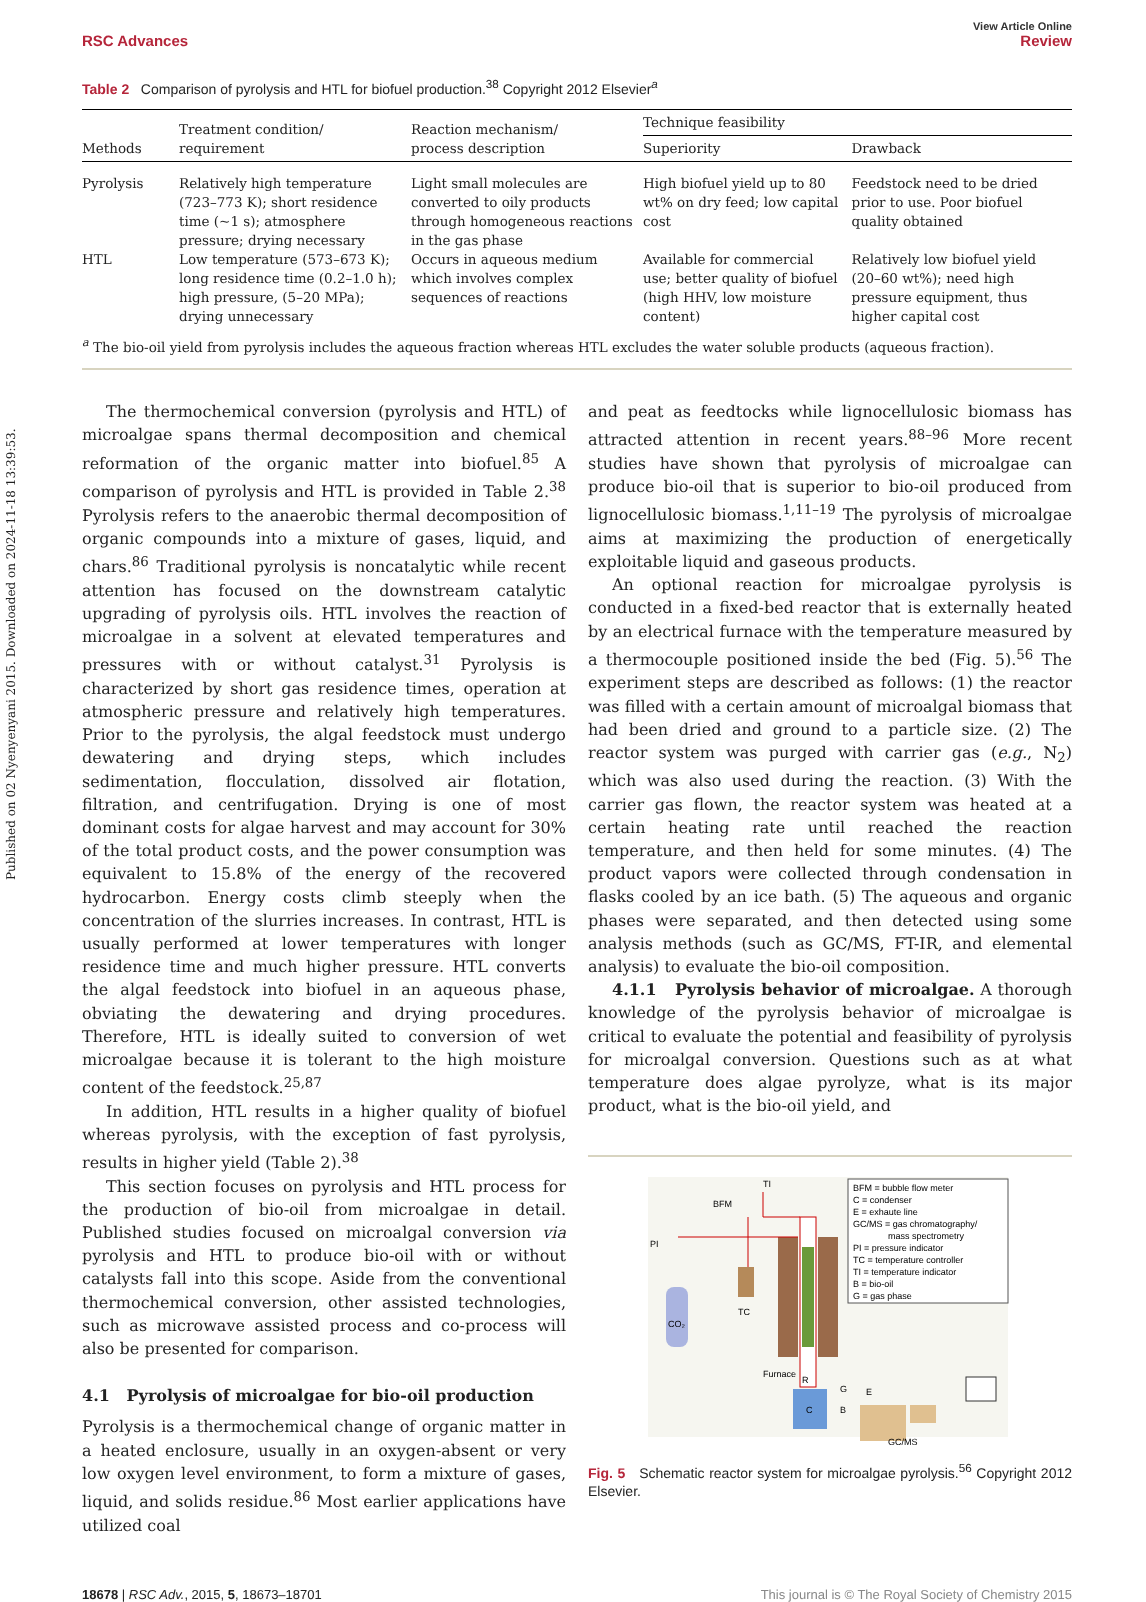Published on 02 Nyenyenyani 2015. Downloaded on 2024-11-18 13:39:53.
View Article Online
RSC Advances Review
Table 2 Comparison of pyrolysis and HTL for biofuel production.<sup>38</sup> Copyright 2012 Elsevier<sup>a</sup>
| Methods | Treatment condition/ requirement | Reaction mechanism/ process description | Technique feasibility | |
| --- | --- | --- | --- | --- |
| | | | Superiority | Drawback |
| Pyrolysis | Relatively high temperature (723–773 K); short residence time (~1 s); atmosphere pressure; drying necessary | Light small molecules are converted to oily products through homogeneous reactions in the gas phase | High biofuel yield up to 80 wt% on dry feed; low capital cost | Feedstock need to be dried prior to use. Poor biofuel quality obtained |
| HTL | Low temperature (573–673 K); long residence time (0.2–1.0 h); high pressure, (5–20 MPa); drying unnecessary | Occurs in aqueous medium which involves complex sequences of reactions | Available for commercial use; better quality of biofuel (high HHV, low moisture content) | Relatively low biofuel yield (20–60 wt%); need high pressure equipment, thus higher capital cost |
<sup>a</sup> The bio-oil yield from pyrolysis includes the aqueous fraction whereas HTL excludes the water soluble products (aqueous fraction).
The thermochemical conversion (pyrolysis and HTL) of microalgae spans thermal decomposition and chemical reformation of the organic matter into biofuel.<sup>85</sup> A comparison of pyrolysis and HTL is provided in Table 2.<sup>38</sup> Pyrolysis refers to the anaerobic thermal decomposition of organic compounds into a mixture of gases, liquid, and chars.<sup>86</sup> Traditional pyrolysis is noncatalytic while recent attention has focused on the downstream catalytic upgrading of pyrolysis oils. HTL involves the reaction of microalgae in a solvent at elevated temperatures and pressures with or without catalyst.<sup>31</sup> Pyrolysis is characterized by short gas residence times, operation at atmospheric pressure and relatively high temperatures. Prior to the pyrolysis, the algal feedstock must undergo dewatering and drying steps, which includes sedimentation, flocculation, dissolved air flotation, filtration, and centrifugation. Drying is one of most dominant costs for algae harvest and may account for 30% of the total product costs, and the power consumption was equivalent to 15.8% of the energy of the recovered hydrocarbon. Energy costs climb steeply when the concentration of the slurries increases. In contrast, HTL is usually performed at lower temperatures with longer residence time and much higher pressure. HTL converts the algal feedstock into biofuel in an aqueous phase, obviating the dewatering and drying procedures. Therefore, HTL is ideally suited to conversion of wet microalgae because it is tolerant to the high moisture content of the feedstock.<sup>25,87</sup>
In addition, HTL results in a higher quality of biofuel whereas pyrolysis, with the exception of fast pyrolysis, results in higher yield (Table 2).<sup>38</sup>
This section focuses on pyrolysis and HTL process for the production of bio-oil from microalgae in detail. Published studies focused on microalgal conversion via pyrolysis and HTL to produce bio-oil with or without catalysts fall into this scope. Aside from the conventional thermochemical conversion, other assisted technologies, such as microwave assisted process and co-process will also be presented for comparison.
4.1 Pyrolysis of microalgae for bio-oil production
Pyrolysis is a thermochemical change of organic matter in a heated enclosure, usually in an oxygen-absent or very low oxygen level environment, to form a mixture of gases, liquid, and solids residue.<sup>86</sup> Most earlier applications have utilized coal
and peat as feedtocks while lignocellulosic biomass has attracted attention in recent years.<sup>88–96</sup> More recent studies have shown that pyrolysis of microalgae can produce bio-oil that is superior to bio-oil produced from lignocellulosic biomass.<sup>1,11–19</sup> The pyrolysis of microalgae aims at maximizing the production of energetically exploitable liquid and gaseous products.
An optional reaction for microalgae pyrolysis is conducted in a fixed-bed reactor that is externally heated by an electrical furnace with the temperature measured by a thermocouple positioned inside the bed (Fig. 5).<sup>56</sup> The experiment steps are described as follows: (1) the reactor was filled with a certain amount of microalgal biomass that had been dried and ground to a particle size. (2) The reactor system was purged with carrier gas (e.g., N<sub>2</sub>) which was also used during the reaction. (3) With the carrier gas flown, the reactor system was heated at a certain heating rate until reached the reaction temperature, and then held for some minutes. (4) The product vapors were collected through condensation in flasks cooled by an ice bath. (5) The aqueous and organic phases were separated, and then detected using some analysis methods (such as GC/MS, FT-IR, and elemental analysis) to evaluate the bio-oil composition.
4.1.1 Pyrolysis behavior of microalgae. A thorough knowledge of the pyrolysis behavior of microalgae is critical to evaluate the potential and feasibility of pyrolysis for microalgal conversion. Questions such as at what temperature does algae pyrolyze, what is its major product, what is the bio-oil yield, and
BFM = bubble flow meter
C = condenser
E = exhaute line
GC/MS = gas chromatography/
mass spectrometry
PI = pressure indicator
TC = temperature controller
TI = temperature indicator
B = bio-oil
G = gas phase
CO₂
PI
BFM
TI
TC
Furnace
R
C
GC/MS
G
E
B
Fig. 5 Schematic reactor system for microalgae pyrolysis.<sup>56</sup> Copyright 2012 Elsevier.
18678 | RSC Adv., 2015, 5, 18673–18701 This journal is © The Royal Society of Chemistry 2015